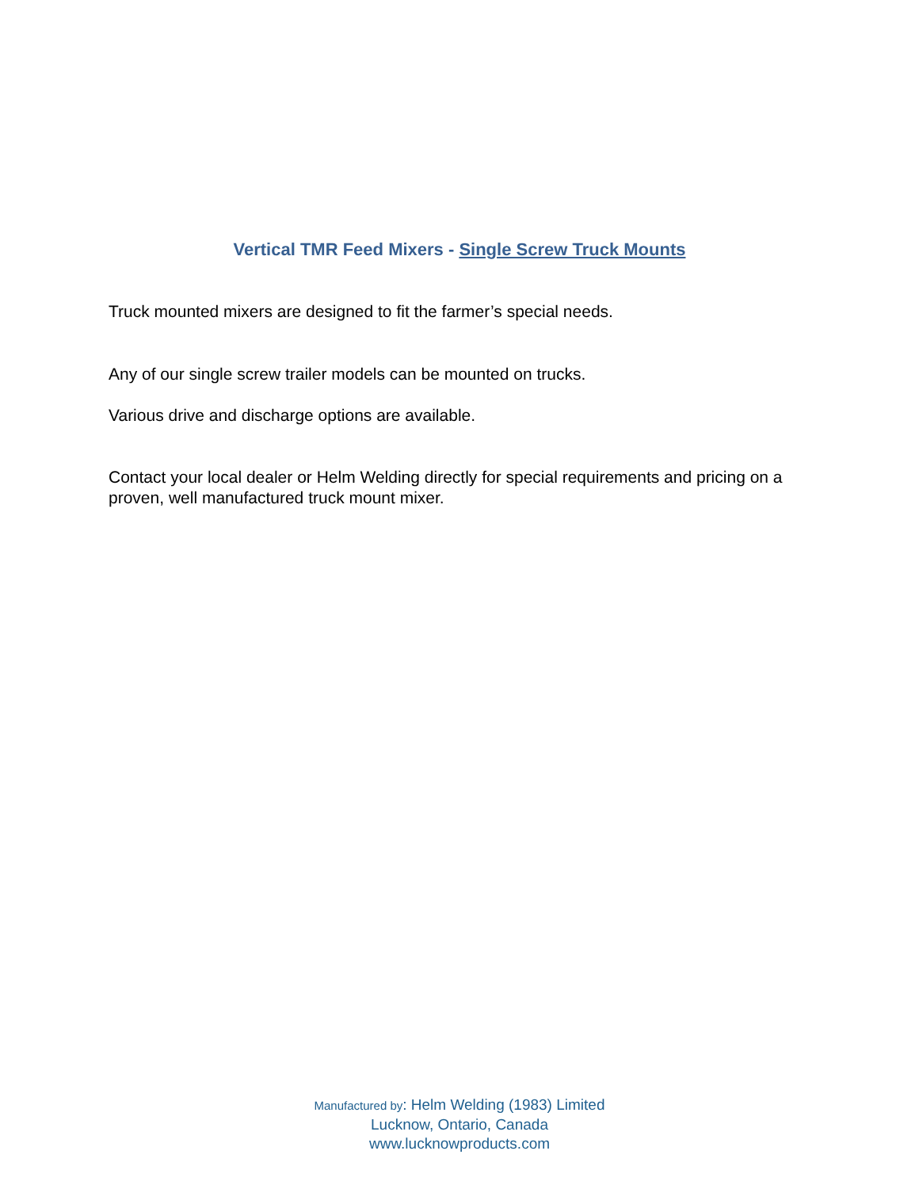Vertical TMR Feed Mixers - Single Screw Truck Mounts
Truck mounted mixers are designed to fit the farmer’s special needs.
Any of our single screw trailer models can be mounted on trucks.
Various drive and discharge options are available.
Contact your local dealer or Helm Welding directly for special requirements and pricing on a proven, well manufactured truck mount mixer.
Manufactured by: Helm Welding (1983) Limited
Lucknow, Ontario, Canada
www.lucknowproducts.com